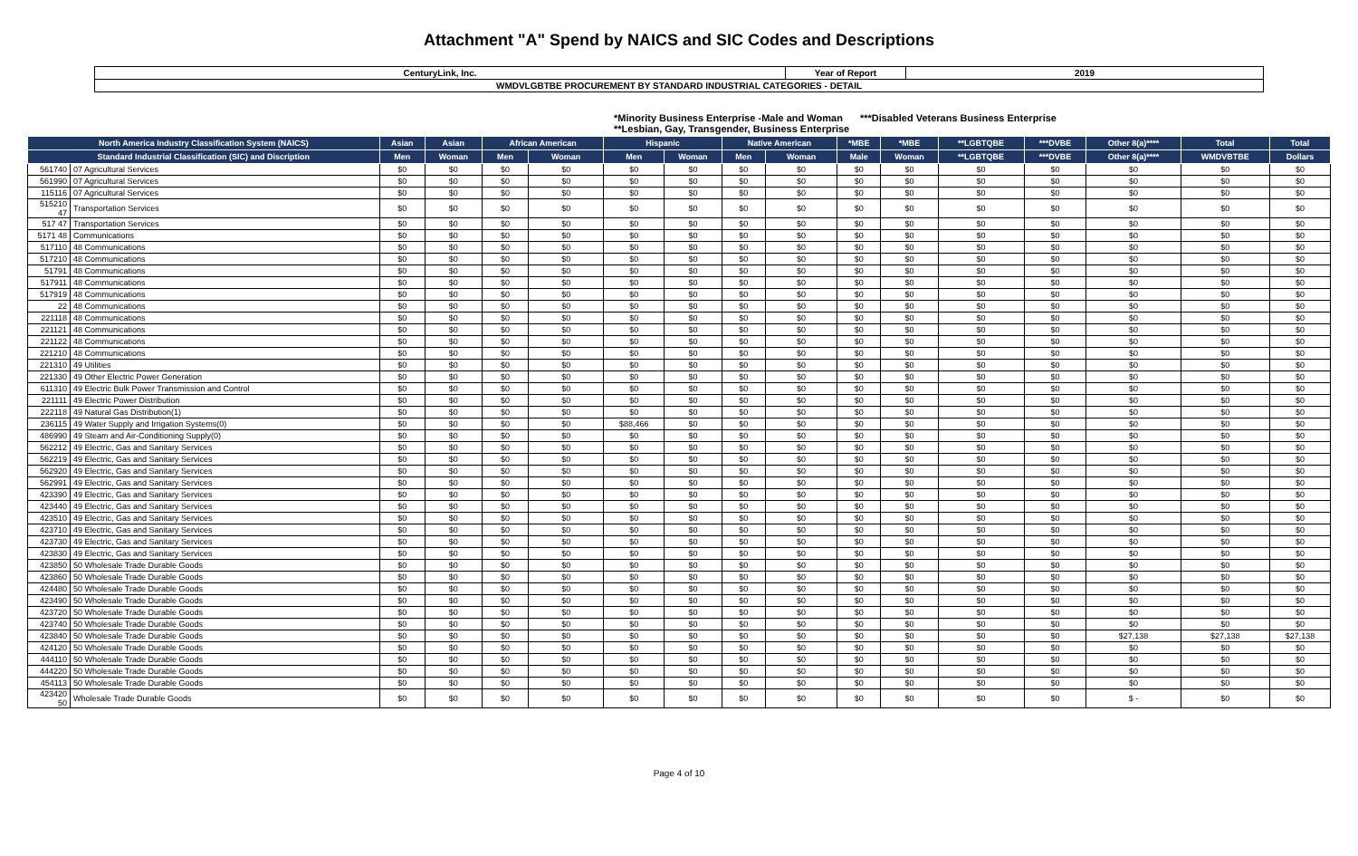Attachment "A" Spend by NAICS and SIC Codes and Descriptions
| CenturyLink, Inc. | Year of Report | 2019 |
| WMDVLGBTBE PROCUREMENT BY STANDARD INDUSTRIAL CATEGORIES - DETAIL | | |
*Minority Business Enterprise -Male and Woman ***Disabled Veterans Business Enterprise
**Lesbian, Gay, Transgender, Business Enterprise
| North America Industry Classification System (NAICS) | | Asian | Asian | African American | | Hispanic | | Native American | | *MBE | *MBE | **LGBTQBE | ***DVBE | Other 8(a)**** | Total | Total |
| --- | --- | --- | --- | --- | --- | --- | --- | --- | --- | --- | --- | --- | --- | --- | --- | --- |
| Standard Industrial Classification (SIC) and Discription | | Men | Woman | Men | Woman | Men | Woman | Men | Woman | Male | Woman | **LGBTQBE | ***DVBE | Other 8(a)**** | WMDVBTBE | Dollars |
| 561740 | 07 Agricultural Services | $0 | $0 | $0 | $0 | $0 | $0 | $0 | $0 | $0 | $0 | $0 | $0 | $0 | $0 | $0 |
| 561990 | 07 Agricultural Services | $0 | $0 | $0 | $0 | $0 | $0 | $0 | $0 | $0 | $0 | $0 | $0 | $0 | $0 | $0 |
| 115116 | 07 Agricultural Services | $0 | $0 | $0 | $0 | $0 | $0 | $0 | $0 | $0 | $0 | $0 | $0 | $0 | $0 | $0 |
| 515210 47 | Transportation Services | $0 | $0 | $0 | $0 | $0 | $0 | $0 | $0 | $0 | $0 | $0 | $0 | $0 | $0 | $0 |
| 517 47 | Transportation Services | $0 | $0 | $0 | $0 | $0 | $0 | $0 | $0 | $0 | $0 | $0 | $0 | $0 | $0 | $0 |
| 5171 48 | Communications | $0 | $0 | $0 | $0 | $0 | $0 | $0 | $0 | $0 | $0 | $0 | $0 | $0 | $0 | $0 |
| 517110 | 48 Communications | $0 | $0 | $0 | $0 | $0 | $0 | $0 | $0 | $0 | $0 | $0 | $0 | $0 | $0 | $0 |
| 517210 | 48 Communications | $0 | $0 | $0 | $0 | $0 | $0 | $0 | $0 | $0 | $0 | $0 | $0 | $0 | $0 | $0 |
| 51791 | 48 Communications | $0 | $0 | $0 | $0 | $0 | $0 | $0 | $0 | $0 | $0 | $0 | $0 | $0 | $0 | $0 |
| 517911 | 48 Communications | $0 | $0 | $0 | $0 | $0 | $0 | $0 | $0 | $0 | $0 | $0 | $0 | $0 | $0 | $0 |
| 517919 | 48 Communications | $0 | $0 | $0 | $0 | $0 | $0 | $0 | $0 | $0 | $0 | $0 | $0 | $0 | $0 | $0 |
| 22 | 48 Communications | $0 | $0 | $0 | $0 | $0 | $0 | $0 | $0 | $0 | $0 | $0 | $0 | $0 | $0 | $0 |
| 221118 | 48 Communications | $0 | $0 | $0 | $0 | $0 | $0 | $0 | $0 | $0 | $0 | $0 | $0 | $0 | $0 | $0 |
| 221121 | 48 Communications | $0 | $0 | $0 | $0 | $0 | $0 | $0 | $0 | $0 | $0 | $0 | $0 | $0 | $0 | $0 |
| 221122 | 48 Communications | $0 | $0 | $0 | $0 | $0 | $0 | $0 | $0 | $0 | $0 | $0 | $0 | $0 | $0 | $0 |
| 221210 | 48 Communications | $0 | $0 | $0 | $0 | $0 | $0 | $0 | $0 | $0 | $0 | $0 | $0 | $0 | $0 | $0 |
| 221310 | 49 Utilities | $0 | $0 | $0 | $0 | $0 | $0 | $0 | $0 | $0 | $0 | $0 | $0 | $0 | $0 | $0 |
| 221330 | 49 Other Electric Power Generation | $0 | $0 | $0 | $0 | $0 | $0 | $0 | $0 | $0 | $0 | $0 | $0 | $0 | $0 | $0 |
| 611310 | 49 Electric Bulk Power Transmission and Control | $0 | $0 | $0 | $0 | $0 | $0 | $0 | $0 | $0 | $0 | $0 | $0 | $0 | $0 | $0 |
| 221111 | 49 Electric Power Distribution | $0 | $0 | $0 | $0 | $0 | $0 | $0 | $0 | $0 | $0 | $0 | $0 | $0 | $0 | $0 |
| 222118 | 49 Natural Gas Distribution(1) | $0 | $0 | $0 | $0 | $0 | $0 | $0 | $0 | $0 | $0 | $0 | $0 | $0 | $0 | $0 |
| 236115 | 49 Water Supply and Irrigation Systems(0) | $0 | $0 | $0 | $0 | $88,466 | $0 | $0 | $0 | $0 | $0 | $0 | $0 | $0 | $0 | $0 |
| 486990 | 49 Steam and Air-Conditioning Supply(0) | $0 | $0 | $0 | $0 | $0 | $0 | $0 | $0 | $0 | $0 | $0 | $0 | $0 | $0 | $0 |
| 562212 | 49 Electric, Gas and Sanitary Services | $0 | $0 | $0 | $0 | $0 | $0 | $0 | $0 | $0 | $0 | $0 | $0 | $0 | $0 | $0 |
| 562219 | 49 Electric, Gas and Sanitary Services | $0 | $0 | $0 | $0 | $0 | $0 | $0 | $0 | $0 | $0 | $0 | $0 | $0 | $0 | $0 |
| 562920 | 49 Electric, Gas and Sanitary Services | $0 | $0 | $0 | $0 | $0 | $0 | $0 | $0 | $0 | $0 | $0 | $0 | $0 | $0 | $0 |
| 562991 | 49 Electric, Gas and Sanitary Services | $0 | $0 | $0 | $0 | $0 | $0 | $0 | $0 | $0 | $0 | $0 | $0 | $0 | $0 | $0 |
| 423390 | 49 Electric, Gas and Sanitary Services | $0 | $0 | $0 | $0 | $0 | $0 | $0 | $0 | $0 | $0 | $0 | $0 | $0 | $0 | $0 |
| 423440 | 49 Electric, Gas and Sanitary Services | $0 | $0 | $0 | $0 | $0 | $0 | $0 | $0 | $0 | $0 | $0 | $0 | $0 | $0 | $0 |
| 423510 | 49 Electric, Gas and Sanitary Services | $0 | $0 | $0 | $0 | $0 | $0 | $0 | $0 | $0 | $0 | $0 | $0 | $0 | $0 | $0 |
| 423710 | 49 Electric, Gas and Sanitary Services | $0 | $0 | $0 | $0 | $0 | $0 | $0 | $0 | $0 | $0 | $0 | $0 | $0 | $0 | $0 |
| 423730 | 49 Electric, Gas and Sanitary Services | $0 | $0 | $0 | $0 | $0 | $0 | $0 | $0 | $0 | $0 | $0 | $0 | $0 | $0 | $0 |
| 423830 | 49 Electric, Gas and Sanitary Services | $0 | $0 | $0 | $0 | $0 | $0 | $0 | $0 | $0 | $0 | $0 | $0 | $0 | $0 | $0 |
| 423850 | 50 Wholesale Trade Durable Goods | $0 | $0 | $0 | $0 | $0 | $0 | $0 | $0 | $0 | $0 | $0 | $0 | $0 | $0 | $0 |
| 423860 | 50 Wholesale Trade Durable Goods | $0 | $0 | $0 | $0 | $0 | $0 | $0 | $0 | $0 | $0 | $0 | $0 | $0 | $0 | $0 |
| 424480 | 50 Wholesale Trade Durable Goods | $0 | $0 | $0 | $0 | $0 | $0 | $0 | $0 | $0 | $0 | $0 | $0 | $0 | $0 | $0 |
| 423490 | 50 Wholesale Trade Durable Goods | $0 | $0 | $0 | $0 | $0 | $0 | $0 | $0 | $0 | $0 | $0 | $0 | $0 | $0 | $0 |
| 423720 | 50 Wholesale Trade Durable Goods | $0 | $0 | $0 | $0 | $0 | $0 | $0 | $0 | $0 | $0 | $0 | $0 | $0 | $0 | $0 |
| 423740 | 50 Wholesale Trade Durable Goods | $0 | $0 | $0 | $0 | $0 | $0 | $0 | $0 | $0 | $0 | $0 | $0 | $0 | $0 | $0 |
| 423840 | 50 Wholesale Trade Durable Goods | $0 | $0 | $0 | $0 | $0 | $0 | $0 | $0 | $0 | $0 | $0 | $0 | $27,138 | $27,138 | $27,138 |
| 424120 | 50 Wholesale Trade Durable Goods | $0 | $0 | $0 | $0 | $0 | $0 | $0 | $0 | $0 | $0 | $0 | $0 | $0 | $0 | $0 |
| 444110 | 50 Wholesale Trade Durable Goods | $0 | $0 | $0 | $0 | $0 | $0 | $0 | $0 | $0 | $0 | $0 | $0 | $0 | $0 | $0 |
| 444220 | 50 Wholesale Trade Durable Goods | $0 | $0 | $0 | $0 | $0 | $0 | $0 | $0 | $0 | $0 | $0 | $0 | $0 | $0 | $0 |
| 454113 | 50 Wholesale Trade Durable Goods | $0 | $0 | $0 | $0 | $0 | $0 | $0 | $0 | $0 | $0 | $0 | $0 | $0 | $0 | $0 |
| 423420 50 | Wholesale Trade Durable Goods | $0 | $0 | $0 | $0 | $0 | $0 | $0 | $0 | $0 | $0 | $0 | $0 | $ - | $0 | $0 |
Page 4 of 10